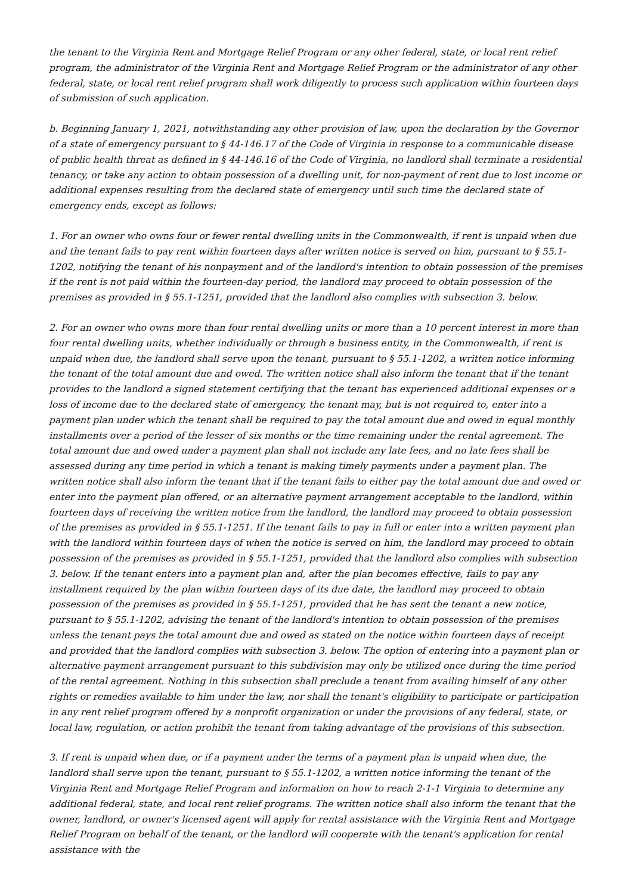the tenant to the Virginia Rent and Mortgage Relief Program or any other federal, state, or local rent relief program, the administrator of the Virginia Rent and Mortgage Relief Program or the administrator of any other federal, state, or local rent relief program shall work diligently to process such application within fourteen days of submission of such application.
b. Beginning January 1, 2021, notwithstanding any other provision of law, upon the declaration by the Governor of a state of emergency pursuant to § 44-146.17 of the Code of Virginia in response to a communicable disease of public health threat as defined in § 44-146.16 of the Code of Virginia, no landlord shall terminate a residential tenancy, or take any action to obtain possession of a dwelling unit, for non-payment of rent due to lost income or additional expenses resulting from the declared state of emergency until such time the declared state of emergency ends, except as follows:
1. For an owner who owns four or fewer rental dwelling units in the Commonwealth, if rent is unpaid when due and the tenant fails to pay rent within fourteen days after written notice is served on him, pursuant to § 55.1-1202, notifying the tenant of his nonpayment and of the landlord's intention to obtain possession of the premises if the rent is not paid within the fourteen-day period, the landlord may proceed to obtain possession of the premises as provided in § 55.1-1251, provided that the landlord also complies with subsection 3. below.
2. For an owner who owns more than four rental dwelling units or more than a 10 percent interest in more than four rental dwelling units, whether individually or through a business entity, in the Commonwealth, if rent is unpaid when due, the landlord shall serve upon the tenant, pursuant to § 55.1-1202, a written notice informing the tenant of the total amount due and owed. The written notice shall also inform the tenant that if the tenant provides to the landlord a signed statement certifying that the tenant has experienced additional expenses or a loss of income due to the declared state of emergency, the tenant may, but is not required to, enter into a payment plan under which the tenant shall be required to pay the total amount due and owed in equal monthly installments over a period of the lesser of six months or the time remaining under the rental agreement. The total amount due and owed under a payment plan shall not include any late fees, and no late fees shall be assessed during any time period in which a tenant is making timely payments under a payment plan. The written notice shall also inform the tenant that if the tenant fails to either pay the total amount due and owed or enter into the payment plan offered, or an alternative payment arrangement acceptable to the landlord, within fourteen days of receiving the written notice from the landlord, the landlord may proceed to obtain possession of the premises as provided in § 55.1-1251. If the tenant fails to pay in full or enter into a written payment plan with the landlord within fourteen days of when the notice is served on him, the landlord may proceed to obtain possession of the premises as provided in § 55.1-1251, provided that the landlord also complies with subsection 3. below. If the tenant enters into a payment plan and, after the plan becomes effective, fails to pay any installment required by the plan within fourteen days of its due date, the landlord may proceed to obtain possession of the premises as provided in § 55.1-1251, provided that he has sent the tenant a new notice, pursuant to § 55.1-1202, advising the tenant of the landlord's intention to obtain possession of the premises unless the tenant pays the total amount due and owed as stated on the notice within fourteen days of receipt and provided that the landlord complies with subsection 3. below. The option of entering into a payment plan or alternative payment arrangement pursuant to this subdivision may only be utilized once during the time period of the rental agreement. Nothing in this subsection shall preclude a tenant from availing himself of any other rights or remedies available to him under the law, nor shall the tenant's eligibility to participate or participation in any rent relief program offered by a nonprofit organization or under the provisions of any federal, state, or local law, regulation, or action prohibit the tenant from taking advantage of the provisions of this subsection.
3. If rent is unpaid when due, or if a payment under the terms of a payment plan is unpaid when due, the landlord shall serve upon the tenant, pursuant to § 55.1-1202, a written notice informing the tenant of the Virginia Rent and Mortgage Relief Program and information on how to reach 2-1-1 Virginia to determine any additional federal, state, and local rent relief programs. The written notice shall also inform the tenant that the owner, landlord, or owner's licensed agent will apply for rental assistance with the Virginia Rent and Mortgage Relief Program on behalf of the tenant, or the landlord will cooperate with the tenant's application for rental assistance with the